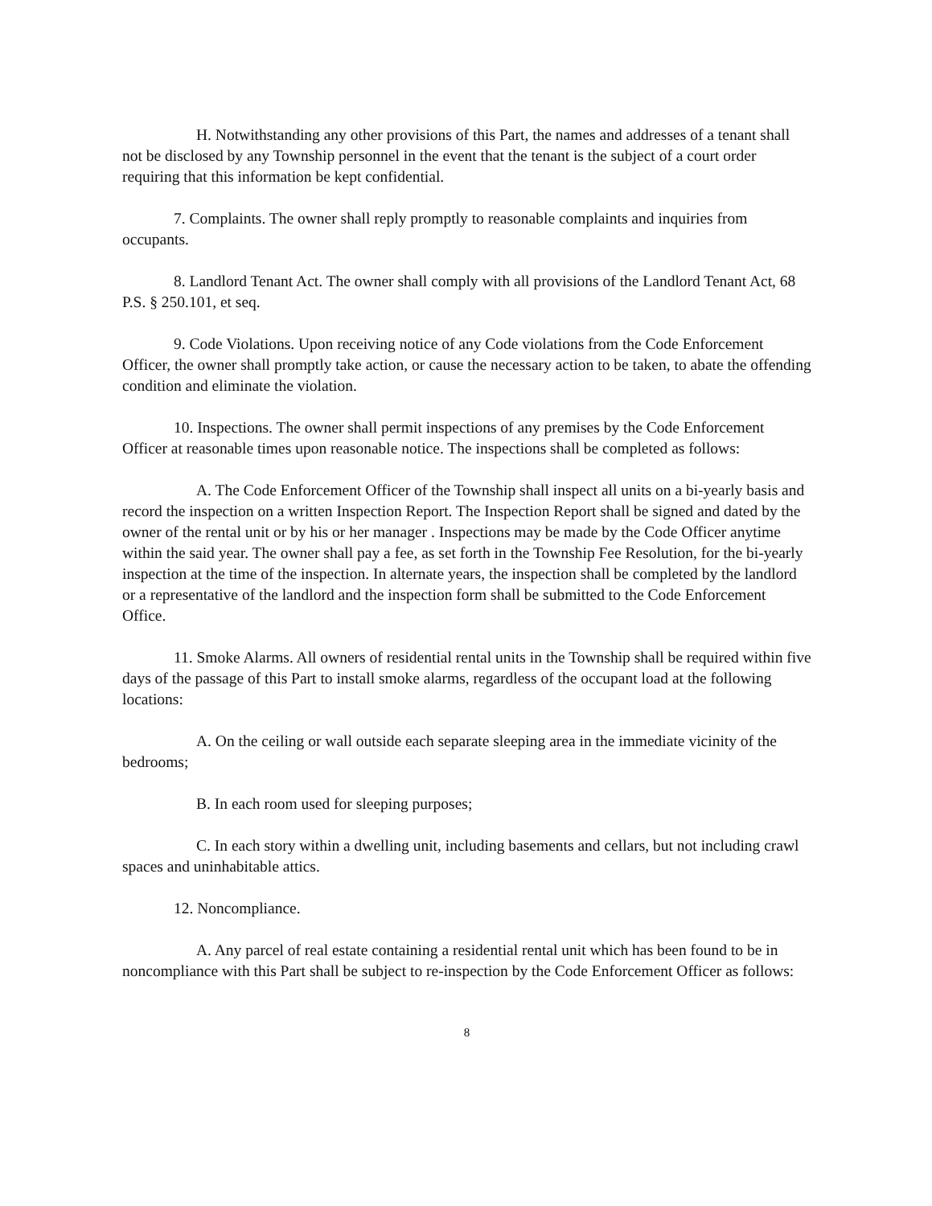H. Notwithstanding any other provisions of this Part, the names and addresses of a tenant shall not be disclosed by any Township personnel in the event that the tenant is the subject of a court order requiring that this information be kept confidential.
7. Complaints. The owner shall reply promptly to reasonable complaints and inquiries from occupants.
8. Landlord Tenant Act. The owner shall comply with all provisions of the Landlord Tenant Act, 68 P.S. § 250.101, et seq.
9. Code Violations. Upon receiving notice of any Code violations from the Code Enforcement Officer, the owner shall promptly take action, or cause the necessary action to be taken, to abate the offending condition and eliminate the violation.
10. Inspections. The owner shall permit inspections of any premises by the Code Enforcement Officer at reasonable times upon reasonable notice. The inspections shall be completed as follows:
A. The Code Enforcement Officer of the Township shall inspect all units on a bi-yearly basis and record the inspection on a written Inspection Report. The Inspection Report shall be signed and dated by the owner of the rental unit or by his or her manager . Inspections may be made by the Code Officer anytime within the said year. The owner shall pay a fee, as set forth in the Township Fee Resolution, for the bi-yearly inspection at the time of the inspection. In alternate years, the inspection shall be completed by the landlord or a representative of the landlord and the inspection form shall be submitted to the Code Enforcement Office.
11. Smoke Alarms. All owners of residential rental units in the Township shall be required within five days of the passage of this Part to install smoke alarms, regardless of the occupant load at the following locations:
A. On the ceiling or wall outside each separate sleeping area in the immediate vicinity of the bedrooms;
B. In each room used for sleeping purposes;
C. In each story within a dwelling unit, including basements and cellars, but not including crawl spaces and uninhabitable attics.
12. Noncompliance.
A. Any parcel of real estate containing a residential rental unit which has been found to be in noncompliance with this Part shall be subject to re-inspection by the Code Enforcement Officer as follows:
8